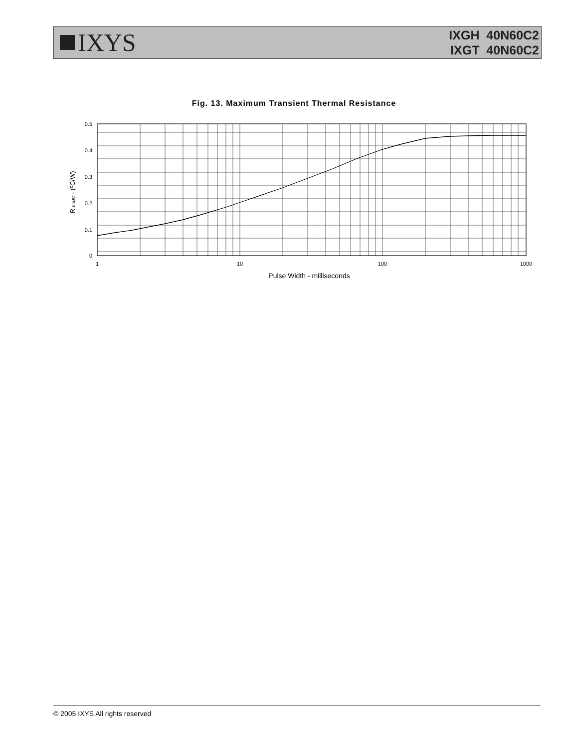IXYS
IXGH 40N60C2
IXGT 40N60C2
Fig. 13. Maximum Transient Thermal Resistance
0.5
0.4
0.3
0.2
0.1
0
1
10
100
1000
Pulse Width - milliseconds
R (th)JC - (ºC/W)
© 2005 IXYS All rights reserved